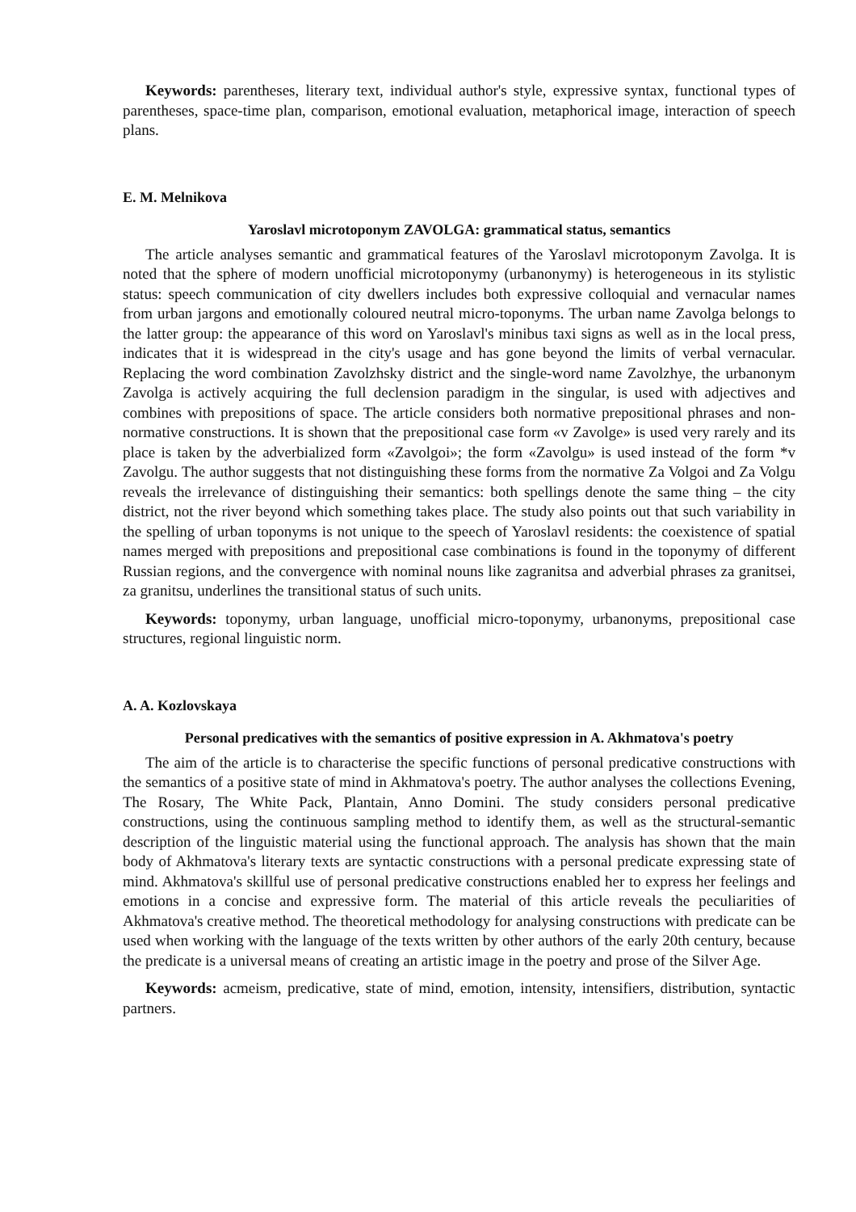Keywords: parentheses, literary text, individual author's style, expressive syntax, functional types of parentheses, space-time plan, comparison, emotional evaluation, metaphorical image, interaction of speech plans.
E. M. Melnikova
Yaroslavl microtoponym ZAVOLGA: grammatical status, semantics
The article analyses semantic and grammatical features of the Yaroslavl microtoponym Zavolga. It is noted that the sphere of modern unofficial microtoponymy (urbanonymy) is heterogeneous in its stylistic status: speech communication of city dwellers includes both expressive colloquial and vernacular names from urban jargons and emotionally coloured neutral micro-toponyms. The urban name Zavolga belongs to the latter group: the appearance of this word on Yaroslavl's minibus taxi signs as well as in the local press, indicates that it is widespread in the city's usage and has gone beyond the limits of verbal vernacular. Replacing the word combination Zavolzhsky district and the single-word name Zavolzhye, the urbanonym Zavolga is actively acquiring the full declension paradigm in the singular, is used with adjectives and combines with prepositions of space. The article considers both normative prepositional phrases and non-normative constructions. It is shown that the prepositional case form «v Zavolge» is used very rarely and its place is taken by the adverbialized form «Zavolgoi»; the form «Zavolgu» is used instead of the form *v Zavolgu. The author suggests that not distinguishing these forms from the normative Za Volgoi and Za Volgu reveals the irrelevance of distinguishing their semantics: both spellings denote the same thing – the city district, not the river beyond which something takes place. The study also points out that such variability in the spelling of urban toponyms is not unique to the speech of Yaroslavl residents: the coexistence of spatial names merged with prepositions and prepositional case combinations is found in the toponymy of different Russian regions, and the convergence with nominal nouns like zagranitsa and adverbial phrases za granitsei, za granitsu, underlines the transitional status of such units.
Keywords: toponymy, urban language, unofficial micro-toponymy, urbanonyms, prepositional case structures, regional linguistic norm.
A. A. Kozlovskaya
Personal predicatives with the semantics of positive expression in A. Akhmatova's poetry
The aim of the article is to characterise the specific functions of personal predicative constructions with the semantics of a positive state of mind in Akhmatova's poetry. The author analyses the collections Evening, The Rosary, The White Pack, Plantain, Anno Domini. The study considers personal predicative constructions, using the continuous sampling method to identify them, as well as the structural-semantic description of the linguistic material using the functional approach. The analysis has shown that the main body of Akhmatova's literary texts are syntactic constructions with a personal predicate expressing state of mind. Akhmatova's skillful use of personal predicative constructions enabled her to express her feelings and emotions in a concise and expressive form. The material of this article reveals the peculiarities of Akhmatova's creative method. The theoretical methodology for analysing constructions with predicate can be used when working with the language of the texts written by other authors of the early 20th century, because the predicate is a universal means of creating an artistic image in the poetry and prose of the Silver Age.
Keywords: acmeism, predicative, state of mind, emotion, intensity, intensifiers, distribution, syntactic partners.